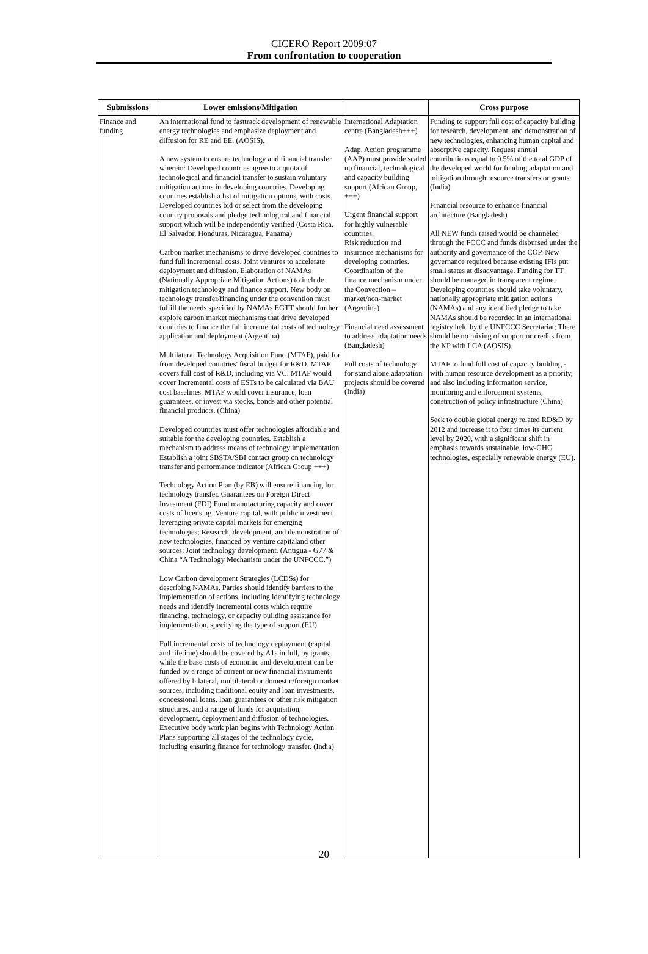CICERO Report 2009:07
From confrontation to cooperation
| Submissions | Lower emissions/Mitigation | | Cross purpose |
| --- | --- | --- | --- |
| Finance and funding | An international fund to fasttrack development of renewable energy technologies and emphasize deployment and diffusion for RE and EE. (AOSIS). A new system to ensure technology and financial transfer wherein: Developed countries agree to a quota of technological and financial transfer to sustain voluntary mitigation actions in developing countries. Developing countries establish a list of mitigation options, with costs. Developed countries bid or select from the developing country proposals and pledge technological and financial support which will be independently verified (Costa Rica, El Salvador, Honduras, Nicaragua, Panama) Carbon market mechanisms to drive developed countries to fund full incremental costs. Joint ventures to accelerate deployment and diffusion. Elaboration of NAMAs (Nationally Appropriate Mitigation Actions) to include mitigation technology and finance support. New body on technology transfer/financing under the convention must fulfill the needs specified by NAMAs EGTT should further explore carbon market mechanisms that drive developed countries to finance the full incremental costs of technology application and deployment (Argentina) Multilateral Technology Acquisition Fund (MTAF), paid for from developed countries' fiscal budget for R&D. MTAF covers full cost of R&D, including via VC. MTAF would cover Incremental costs of ESTs to be calculated via BAU cost baselines. MTAF would cover insurance, loan guarantees, or invest via stocks, bonds and other potential financial products. (China) Developed countries must offer technologies affordable and suitable for the developing countries. Establish a mechanism to address means of technology implementation. Establish a joint SBSTA/SBI contact group on technology transfer and performance indicator (African Group +++) Technology Action Plan (by EB) will ensure financing for technology transfer. Guarantees on Foreign Direct Investment (FDI) Fund manufacturing capacity and cover costs of licensing. Venture capital, with public investment leveraging private capital markets for emerging technologies; Research, development, and demonstration of new technologies, financed by venture capitaland other sources; Joint technology development. (Antigua - G77 & China “A Technology Mechanism under the UNFCCC.”) Low Carbon development Strategies (LCDSs) for describing NAMAs. Parties should identify barriers to the implementation of actions, including identifying technology needs and identify incremental costs which require financing, technology, or capacity building assistance for implementation, specifying the type of support.(EU) Full incremental costs of technology deployment (capital and lifetime) should be covered by A1s in full, by grants, while the base costs of economic and development can be funded by a range of current or new financial instruments offered by bilateral, multilateral or domestic/foreign market sources, including traditional equity and loan investments, concessional loans, loan guarantees or other risk mitigation structures, and a range of funds for acquisition, development, deployment and diffusion of technologies. Executive body work plan begins with Technology Action Plans supporting all stages of the technology cycle, including ensuring finance for technology transfer. (India) | International Adaptation centre (Bangladesh+++) Adap. Action programme (AAP) must provide scaled up financial, technological and capacity building support (African Group, +++) Urgent financial support for highly vulnerable countries. Risk reduction and insurance mechanisms for developing countries. Coordination of the finance mechanism under the Convection – market/non-market (Argentina) Financial need assessment to address adaptation needs (Bangladesh) Full costs of technology for stand alone adaptation projects should be covered (India) | Funding to support full cost of capacity building for research, development, and demonstration of new technologies, enhancing human capital and absorptive capacity. Request annual contributions equal to 0.5% of the total GDP of the developed world for funding adaptation and mitigation through resource transfers or grants (India) Financial resource to enhance financial architecture (Bangladesh) All NEW funds raised would be channeled through the FCCC and funds disbursed under the authority and governance of the COP. New governance required because existing IFIs put small states at disadvantage. Funding for TT should be managed in transparent regime. Developing countries should take voluntary, nationally appropriate mitigation actions (NAMAs) and any identified pledge to take NAMAs should be recorded in an international registry held by the UNFCCC Secretariat; There should be no mixing of support or credits from the KP with LCA (AOSIS). MTAF to fund full cost of capacity building - with human resource development as a priority, and also including information service, monitoring and enforcement systems, construction of policy infrastructure (China) Seek to double global energy related RD&D by 2012 and increase it to four times its current level by 2020, with a significant shift in emphasis towards sustainable, low-GHG technologies, especially renewable energy (EU). |
20